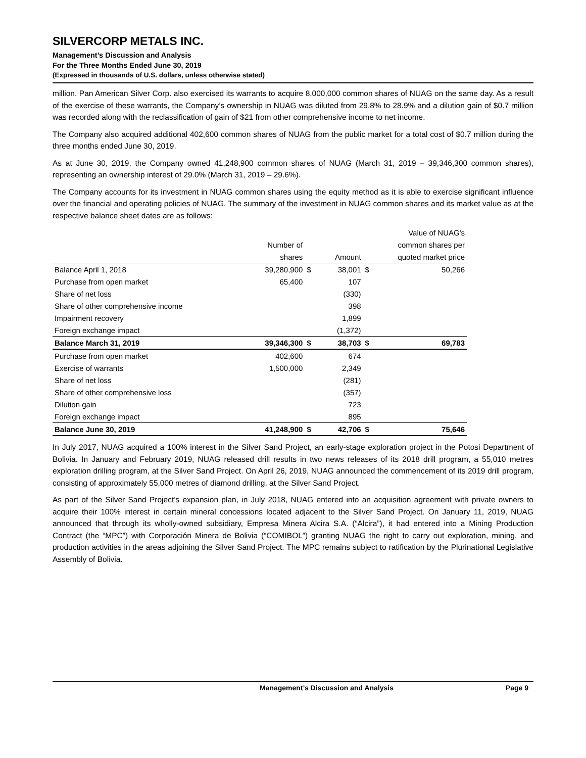SILVERCORP METALS INC.
Management’s Discussion and Analysis
For the Three Months Ended June 30, 2019
(Expressed in thousands of U.S. dollars, unless otherwise stated)
million. Pan American Silver Corp. also exercised its warrants to acquire 8,000,000 common shares of NUAG on the same day. As a result of the exercise of these warrants, the Company’s ownership in NUAG was diluted from 29.8% to 28.9% and a dilution gain of $0.7 million was recorded along with the reclassification of gain of $21 from other comprehensive income to net income.
The Company also acquired additional 402,600 common shares of NUAG from the public market for a total cost of $0.7 million during the three months ended June 30, 2019.
As at June 30, 2019, the Company owned 41,248,900 common shares of NUAG (March 31, 2019 – 39,346,300 common shares), representing an ownership interest of 29.0% (March 31, 2019 – 29.6%).
The Company accounts for its investment in NUAG common shares using the equity method as it is able to exercise significant influence over the financial and operating policies of NUAG. The summary of the investment in NUAG common shares and its market value as at the respective balance sheet dates are as follows:
| | | | | Value of NUAG's | |
| | Number of | | | common shares per | |
| | shares | | Amount | quoted market price | |
| Balance April 1, 2018 | 39,280,900 | $ | 38,001 | $ | 50,266 |
| Purchase from open market | 65,400 | | 107 | | |
| Share of net loss | | | (330) | | |
| Share of other comprehensive income | | | 398 | | |
| Impairment recovery | | | 1,899 | | |
| Foreign exchange impact | | | (1,372) | | |
| Balance March 31, 2019 | 39,346,300 | $ | 38,703 | $ | 69,783 |
| Purchase from open market | 402,600 | | 674 | | |
| Exercise of warrants | 1,500,000 | | 2,349 | | |
| Share of net loss | | | (281) | | |
| Share of other comprehensive loss | | | (357) | | |
| Dilution gain | | | 723 | | |
| Foreign exchange impact | | | 895 | | |
| Balance June 30, 2019 | 41,248,900 | $ | 42,706 | $ | 75,646 |
In July 2017, NUAG acquired a 100% interest in the Silver Sand Project, an early-stage exploration project in the Potosi Department of Bolivia. In January and February 2019, NUAG released drill results in two news releases of its 2018 drill program, a 55,010 metres exploration drilling program, at the Silver Sand Project. On April 26, 2019, NUAG announced the commencement of its 2019 drill program, consisting of approximately 55,000 metres of diamond drilling, at the Silver Sand Project.
As part of the Silver Sand Project’s expansion plan, in July 2018, NUAG entered into an acquisition agreement with private owners to acquire their 100% interest in certain mineral concessions located adjacent to the Silver Sand Project. On January 11, 2019, NUAG announced that through its wholly-owned subsidiary, Empresa Minera Alcira S.A. (“Alcira”), it had entered into a Mining Production Contract (the “MPC”) with Corporación Minera de Bolivia (“COMIBOL”) granting NUAG the right to carry out exploration, mining, and production activities in the areas adjoining the Silver Sand Project. The MPC remains subject to ratification by the Plurinational Legislative Assembly of Bolivia.
Management’s Discussion and Analysis Page 9